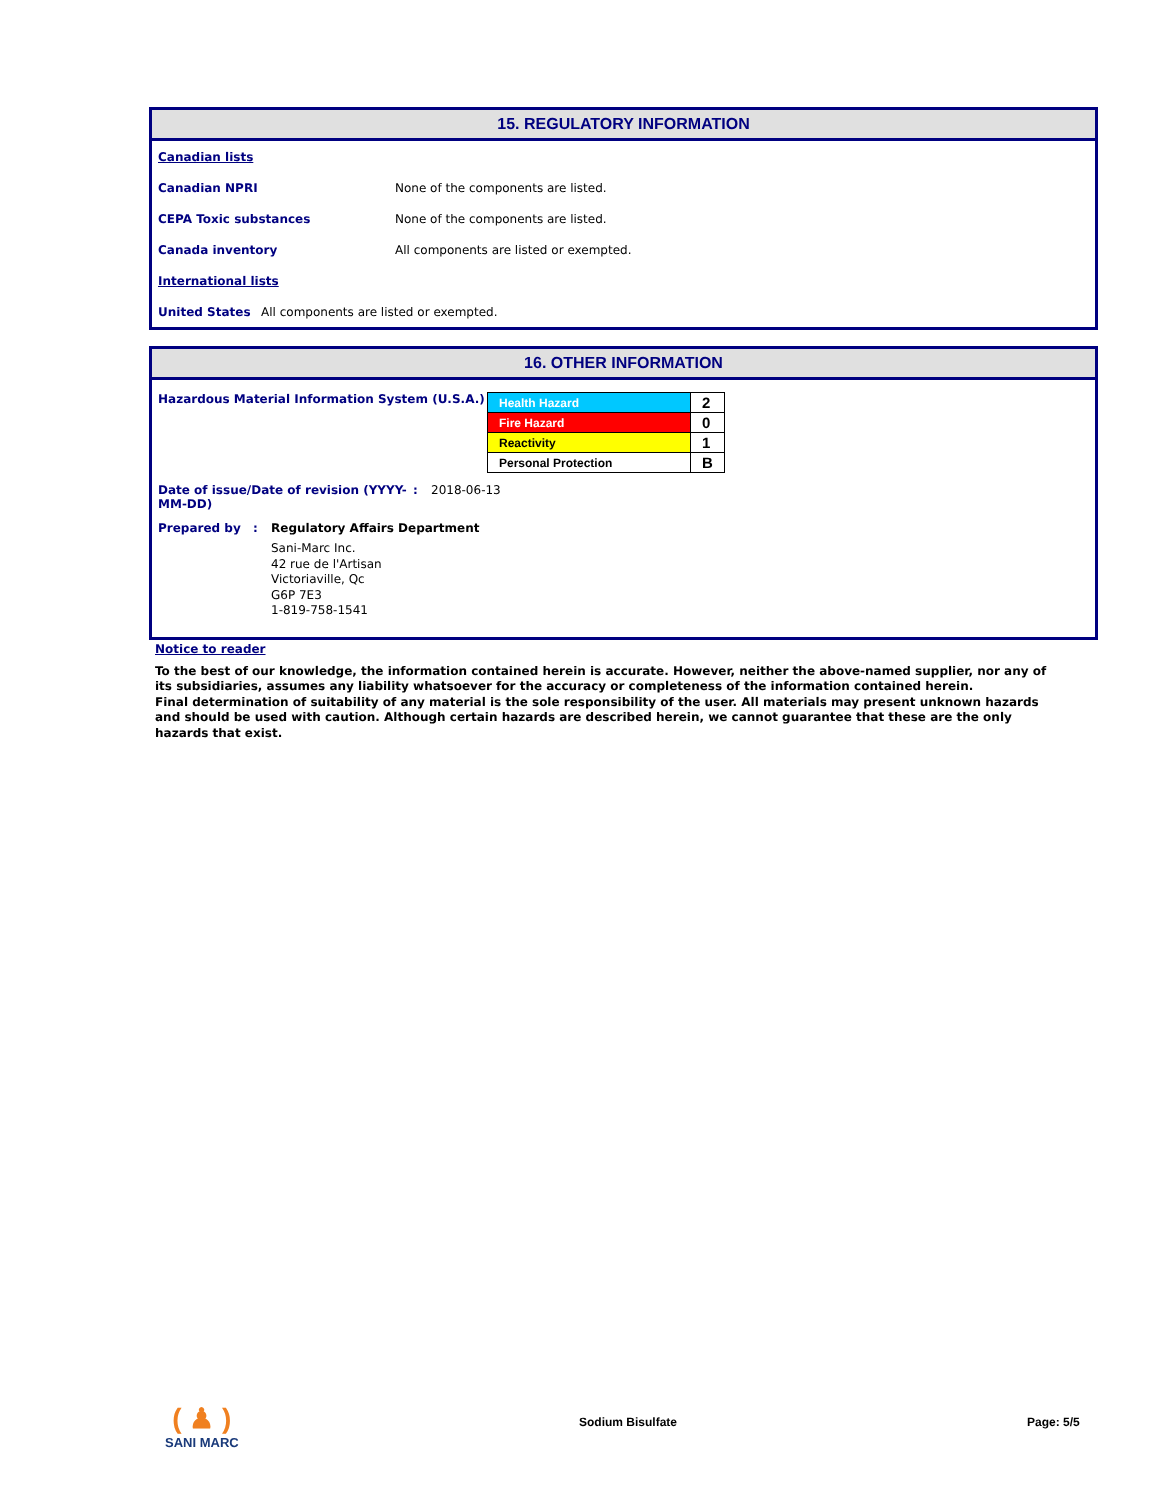15. REGULATORY INFORMATION
Canadian lists
Canadian NPRI None of the components are listed.
CEPA Toxic substances None of the components are listed.
Canada inventory All components are listed or exempted.
International lists
United States All components are listed or exempted.
16. OTHER INFORMATION
Hazardous Material Information System (U.S.A.)
| Health Hazard | 2 |
| Fire Hazard | 0 |
| Reactivity | 1 |
| Personal Protection | B |
Date of issue/Date of revision (YYYY-MM-DD): 2018-06-13
Prepared by: Regulatory Affairs Department
Sani-Marc Inc.
42 rue de l'Artisan
Victoriaville, Qc
G6P 7E3
1-819-758-1541
Notice to reader
To the best of our knowledge, the information contained herein is accurate. However, neither the above-named supplier, nor any of its subsidiaries, assumes any liability whatsoever for the accuracy or completeness of the information contained herein.
Final determination of suitability of any material is the sole responsibility of the user. All materials may present unknown hazards and should be used with caution. Although certain hazards are described herein, we cannot guarantee that these are the only hazards that exist.
( ♟ )
SANI MARC
Sodium Bisulfate Page: 5/5